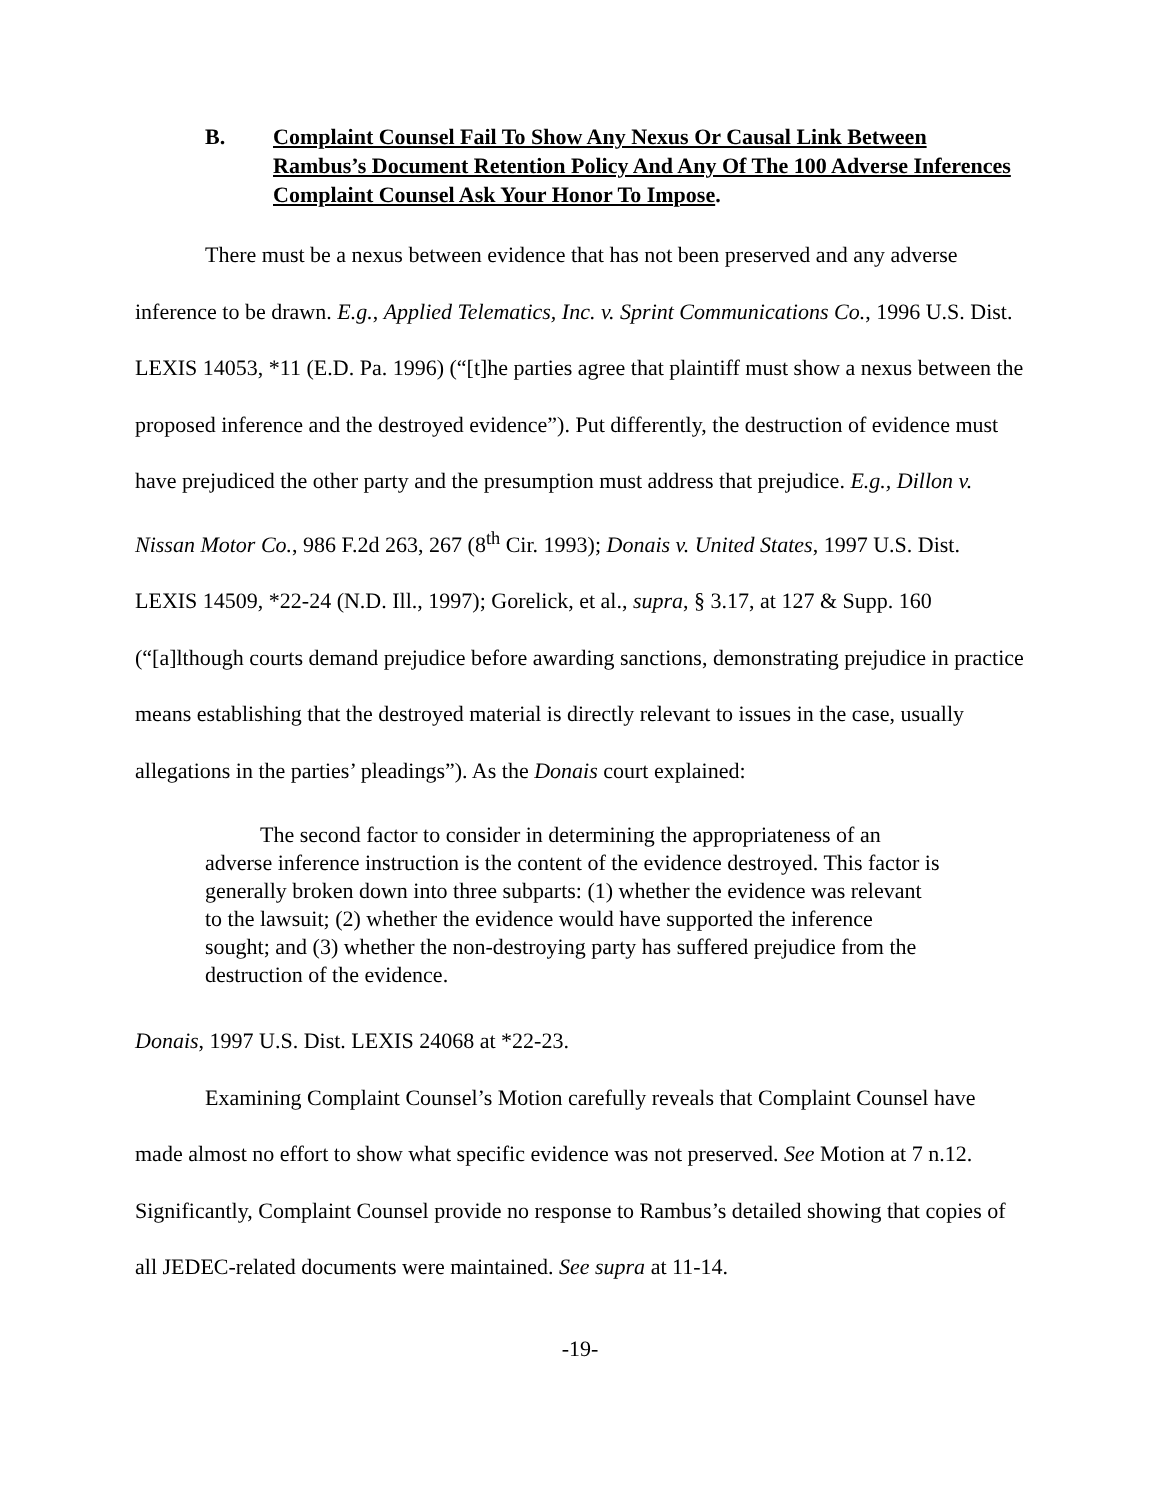B. Complaint Counsel Fail To Show Any Nexus Or Causal Link Between Rambus’s Document Retention Policy And Any Of The 100 Adverse Inferences Complaint Counsel Ask Your Honor To Impose.
There must be a nexus between evidence that has not been preserved and any adverse inference to be drawn. E.g., Applied Telematics, Inc. v. Sprint Communications Co., 1996 U.S. Dist. LEXIS 14053, *11 (E.D. Pa. 1996) (“[t]he parties agree that plaintiff must show a nexus between the proposed inference and the destroyed evidence”). Put differently, the destruction of evidence must have prejudiced the other party and the presumption must address that prejudice. E.g., Dillon v. Nissan Motor Co., 986 F.2d 263, 267 (8<sup>th</sup> Cir. 1993); Donais v. United States, 1997 U.S. Dist. LEXIS 14509, *22-24 (N.D. Ill., 1997); Gorelick, et al., supra, § 3.17, at 127 & Supp. 160 (“[a]lthough courts demand prejudice before awarding sanctions, demonstrating prejudice in practice means establishing that the destroyed material is directly relevant to issues in the case, usually allegations in the parties’ pleadings”). As the Donais court explained:
The second factor to consider in determining the appropriateness of an adverse inference instruction is the content of the evidence destroyed. This factor is generally broken down into three subparts: (1) whether the evidence was relevant to the lawsuit; (2) whether the evidence would have supported the inference sought; and (3) whether the non-destroying party has suffered prejudice from the destruction of the evidence.
Donais, 1997 U.S. Dist. LEXIS 24068 at *22-23.
Examining Complaint Counsel’s Motion carefully reveals that Complaint Counsel have made almost no effort to show what specific evidence was not preserved. See Motion at 7 n.12. Significantly, Complaint Counsel provide no response to Rambus’s detailed showing that copies of all JEDEC-related documents were maintained. See supra at 11-14.
-19-